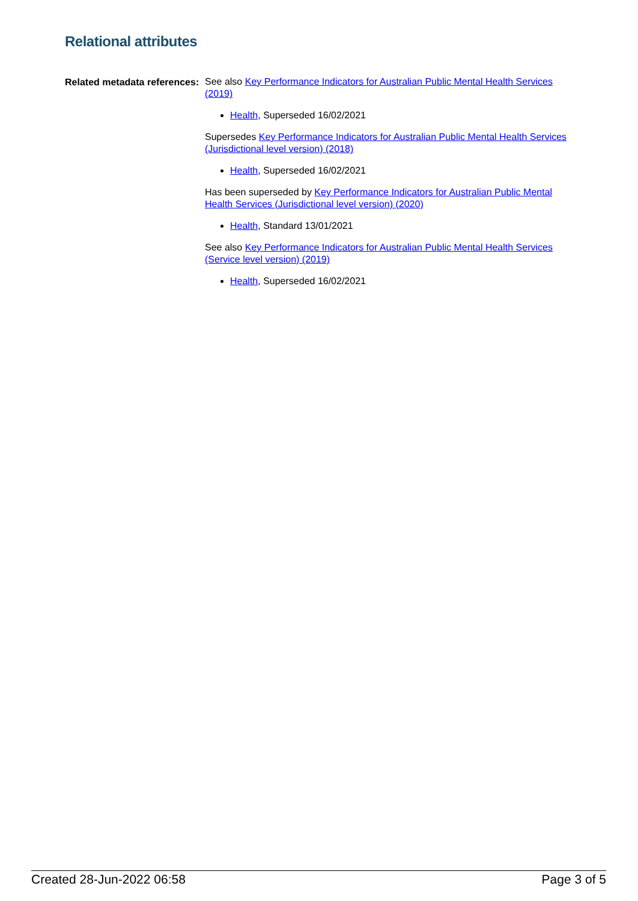Relational attributes
Related metadata references:
See also Key Performance Indicators for Australian Public Mental Health Services (2019)
Health, Superseded 16/02/2021
Supersedes Key Performance Indicators for Australian Public Mental Health Services (Jurisdictional level version) (2018)
Health, Superseded 16/02/2021
Has been superseded by Key Performance Indicators for Australian Public Mental Health Services (Jurisdictional level version) (2020)
Health, Standard 13/01/2021
See also Key Performance Indicators for Australian Public Mental Health Services (Service level version) (2019)
Health, Superseded 16/02/2021
Created 28-Jun-2022 06:58 Page 3 of 5